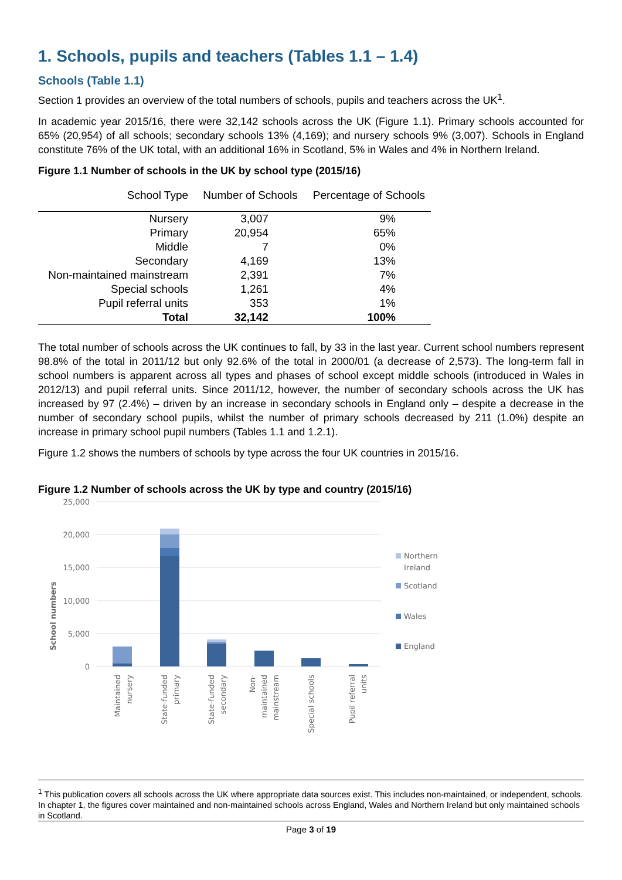1. Schools, pupils and teachers (Tables 1.1 – 1.4)
Schools (Table 1.1)
Section 1 provides an overview of the total numbers of schools, pupils and teachers across the UK<sup>1</sup>.
In academic year 2015/16, there were 32,142 schools across the UK (Figure 1.1). Primary schools accounted for 65% (20,954) of all schools; secondary schools 13% (4,169); and nursery schools 9% (3,007). Schools in England constitute 76% of the UK total, with an additional 16% in Scotland, 5% in Wales and 4% in Northern Ireland.
Figure 1.1 Number of schools in the UK by school type (2015/16)
| School Type | Number of Schools | Percentage of Schools |
| --- | --- | --- |
| Nursery | 3,007 | 9% |
| Primary | 20,954 | 65% |
| Middle | 7 | 0% |
| Secondary | 4,169 | 13% |
| Non-maintained mainstream | 2,391 | 7% |
| Special schools | 1,261 | 4% |
| Pupil referral units | 353 | 1% |
| Total | 32,142 | 100% |
The total number of schools across the UK continues to fall, by 33 in the last year. Current school numbers represent 98.8% of the total in 2011/12 but only 92.6% of the total in 2000/01 (a decrease of 2,573). The long-term fall in school numbers is apparent across all types and phases of school except middle schools (introduced in Wales in 2012/13) and pupil referral units. Since 2011/12, however, the number of secondary schools across the UK has increased by 97 (2.4%) – driven by an increase in secondary schools in England only – despite a decrease in the number of secondary school pupils, whilst the number of primary schools decreased by 211 (1.0%) despite an increase in primary school pupil numbers (Tables 1.1 and 1.2.1).
Figure 1.2 shows the numbers of schools by type across the four UK countries in 2015/16.
Figure 1.2 Number of schools across the UK by type and country (2015/16)
School numbers
25,000
20,000
15,000
10,000
5,000
0
Northern
Ireland
Scotland
Wales
England
Maintained
nursery
State-funded
primary
State-funded
secondary
Non-
maintained
mainstream
Special schools
Pupil referral
units
<sup>1</sup> This publication covers all schools across the UK where appropriate data sources exist. This includes non-maintained, or independent, schools. In chapter 1, the figures cover maintained and non-maintained schools across England, Wales and Northern Ireland but only maintained schools in Scotland.
Page 3 of 19